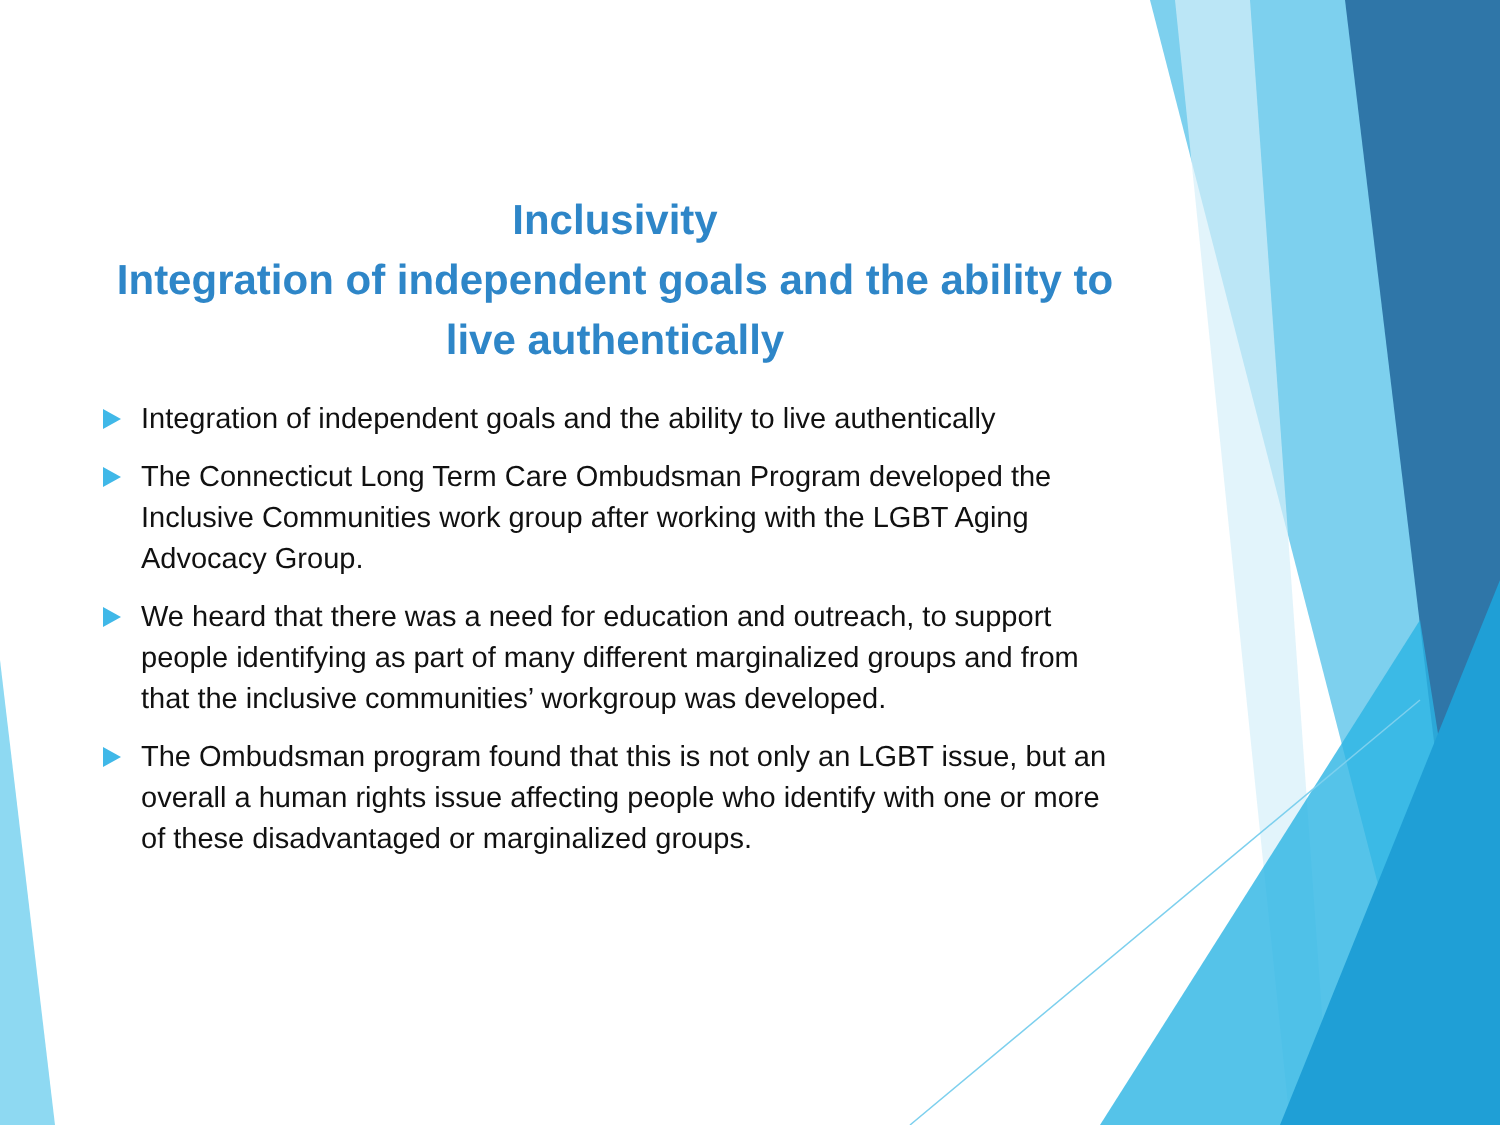Inclusivity
Integration of independent goals and the ability to live authentically
Integration of independent goals and the ability to live authentically
The Connecticut Long Term Care Ombudsman Program developed the Inclusive Communities work group after working with the LGBT Aging Advocacy Group.
We heard that there was a need for education and outreach, to support people identifying as part of many different marginalized groups and from that the inclusive communities’ workgroup was developed.
The Ombudsman program found that this is not only an LGBT issue, but an overall a human rights issue affecting people who identify with one or more of these disadvantaged or marginalized groups.